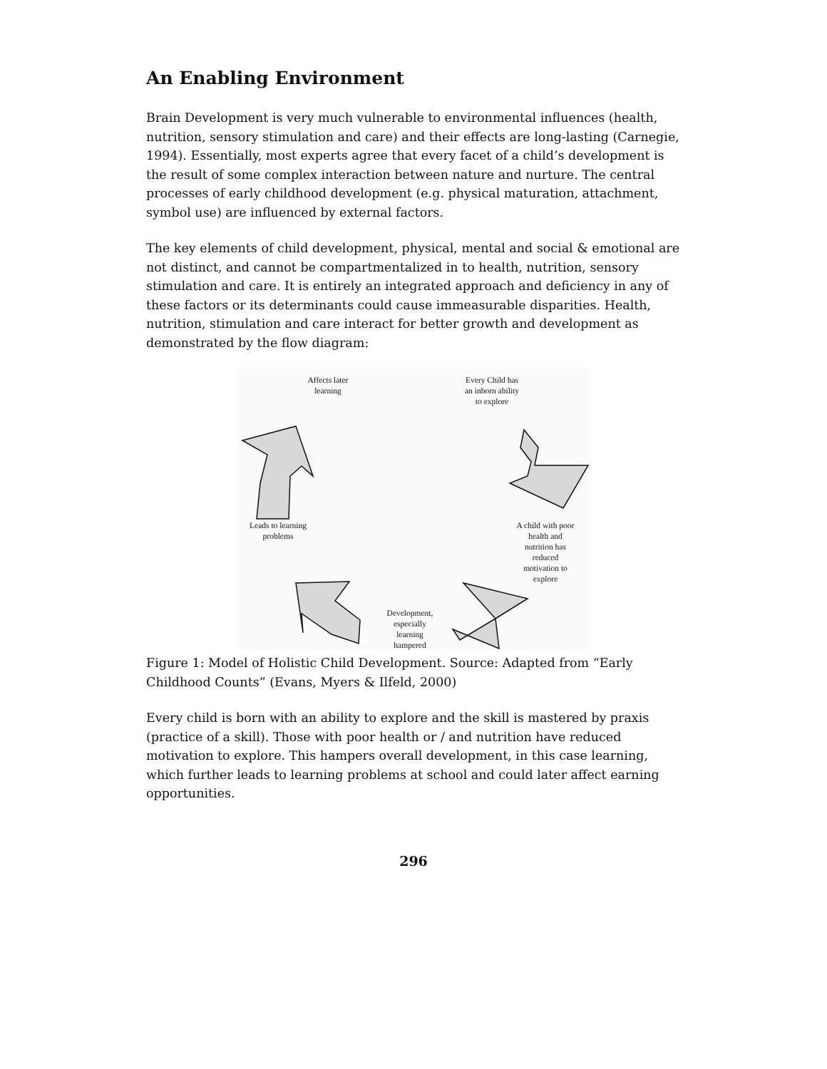An Enabling Environment
Brain Development is very much vulnerable to environmental influences (health, nutrition, sensory stimulation and care) and their effects are long-lasting (Carnegie, 1994). Essentially, most experts agree that every facet of a child’s development is the result of some complex interaction between nature and nurture. The central processes of early childhood development (e.g. physical maturation, attachment, symbol use) are influenced by external factors.
The key elements of child development, physical, mental and social & emotional are not distinct, and cannot be compartmentalized in to health, nutrition, sensory stimulation and care. It is entirely an integrated approach and deficiency in any of these factors or its determinants could cause immeasurable disparities. Health, nutrition, stimulation and care interact for better growth and development as demonstrated by the flow diagram:
Affects later
learning
Every Child has
an inborn ability
to explore
Leads to learning
problems
A child with poor
health and
nutrition has
reduced
motivation to
explore
Development,
especially
learning
hampered
Figure 1: Model of Holistic Child Development. Source: Adapted from “Early Childhood Counts” (Evans, Myers & Ilfeld, 2000)
Every child is born with an ability to explore and the skill is mastered by praxis (practice of a skill). Those with poor health or / and nutrition have reduced motivation to explore. This hampers overall development, in this case learning, which further leads to learning problems at school and could later affect earning opportunities.
296